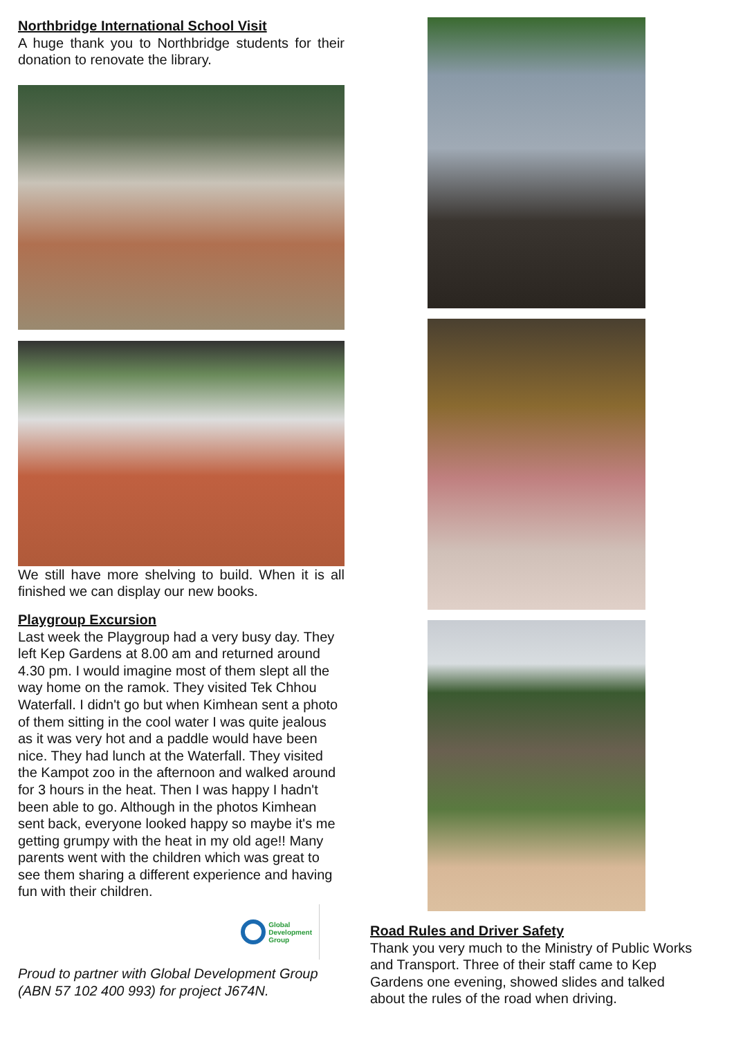Northbridge International School Visit
A huge thank you to Northbridge students for their donation to renovate the library.
We still have more shelving to build. When it is all finished we can display our new books.
Playgroup Excursion
Last week the Playgroup had a very busy day. They left Kep Gardens at 8.00 am and returned around 4.30 pm. I would imagine most of them slept all the way home on the ramok. They visited Tek Chhou Waterfall. I didn't go but when Kimhean sent a photo of them sitting in the cool water I was quite jealous as it was very hot and a paddle would have been nice. They had lunch at the Waterfall. They visited the Kampot zoo in the afternoon and walked around for 3 hours in the heat. Then I was happy I hadn't been able to go. Although in the photos Kimhean sent back, everyone looked happy so maybe it's me getting grumpy with the heat in my old age!! Many parents went with the children which was great to see them sharing a different experience and having fun with their children.
Global
Development
Group
Proud to partner with Global Development Group (ABN 57 102 400 993) for project J674N.
Road Rules and Driver Safety
Thank you very much to the Ministry of Public Works and Transport. Three of their staff came to Kep Gardens one evening, showed slides and talked about the rules of the road when driving.